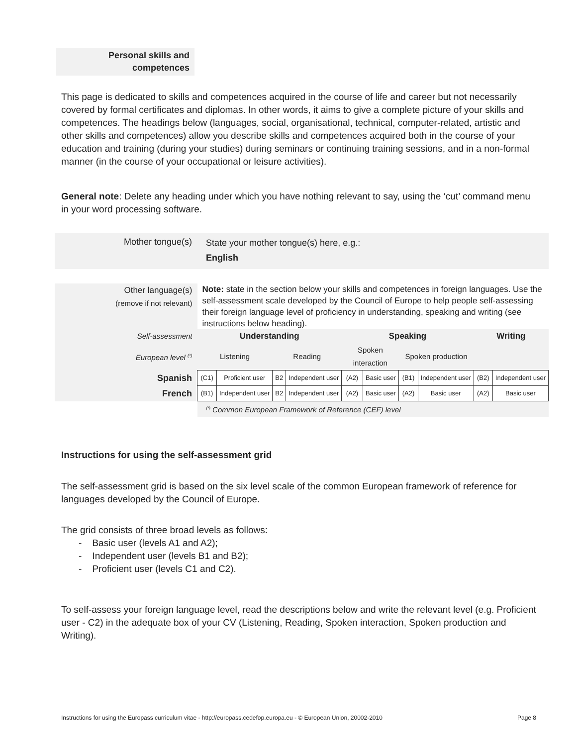Personal skills and
competences
This page is dedicated to skills and competences acquired in the course of life and career but not necessarily covered by formal certificates and diplomas. In other words, it aims to give a complete picture of your skills and competences. The headings below (languages, social, organisational, technical, computer-related, artistic and other skills and competences) allow you describe skills and competences acquired both in the course of your education and training (during your studies) during seminars or continuing training sessions, and in a non-formal manner (in the course of your occupational or leisure activities).
General note: Delete any heading under which you have nothing relevant to say, using the ‘cut’ command menu in your word processing software.
| Mother tongue(s) | State your mother tongue(s) here, e.g.: English |
| Other language(s) (remove if not relevant) | Note: state in the section below your skills and competences in foreign languages. Use the self-assessment scale developed by the Council of Europe to help people self-assessing their foreign language level of proficiency in understanding, speaking and writing (see instructions below heading). | | | | | | | | | |
| Self-assessment | Understanding | | | | Speaking | | | | Writing | |
| European level <sup>(*)</sup> | Listening | | Reading | | Spoken interaction | | Spoken production | | | |
| Spanish | (C1) | Proficient user | B2 | Independent user | (A2) | Basic user | (B1) | Independent user | (B2) | Independent user |
| French | (B1) | Independent user | B2 | Independent user | (A2) | Basic user | (A2) | Basic user | (A2) | Basic user |
| | <sup>(*)</sup> Common European Framework of Reference (CEF) level | | | | | | | | | |
Instructions for using the self-assessment grid
The self-assessment grid is based on the six level scale of the common European framework of reference for languages developed by the Council of Europe.
The grid consists of three broad levels as follows:
- Basic user (levels A1 and A2);
- Independent user (levels B1 and B2);
- Proficient user (levels C1 and C2).
To self-assess your foreign language level, read the descriptions below and write the relevant level (e.g. Proficient user - C2) in the adequate box of your CV (Listening, Reading, Spoken interaction, Spoken production and Writing).
Instructions for using the Europass curriculum vitae - http://europass.cedefop.europa.eu - © European Union, 20002-2010 Page 8